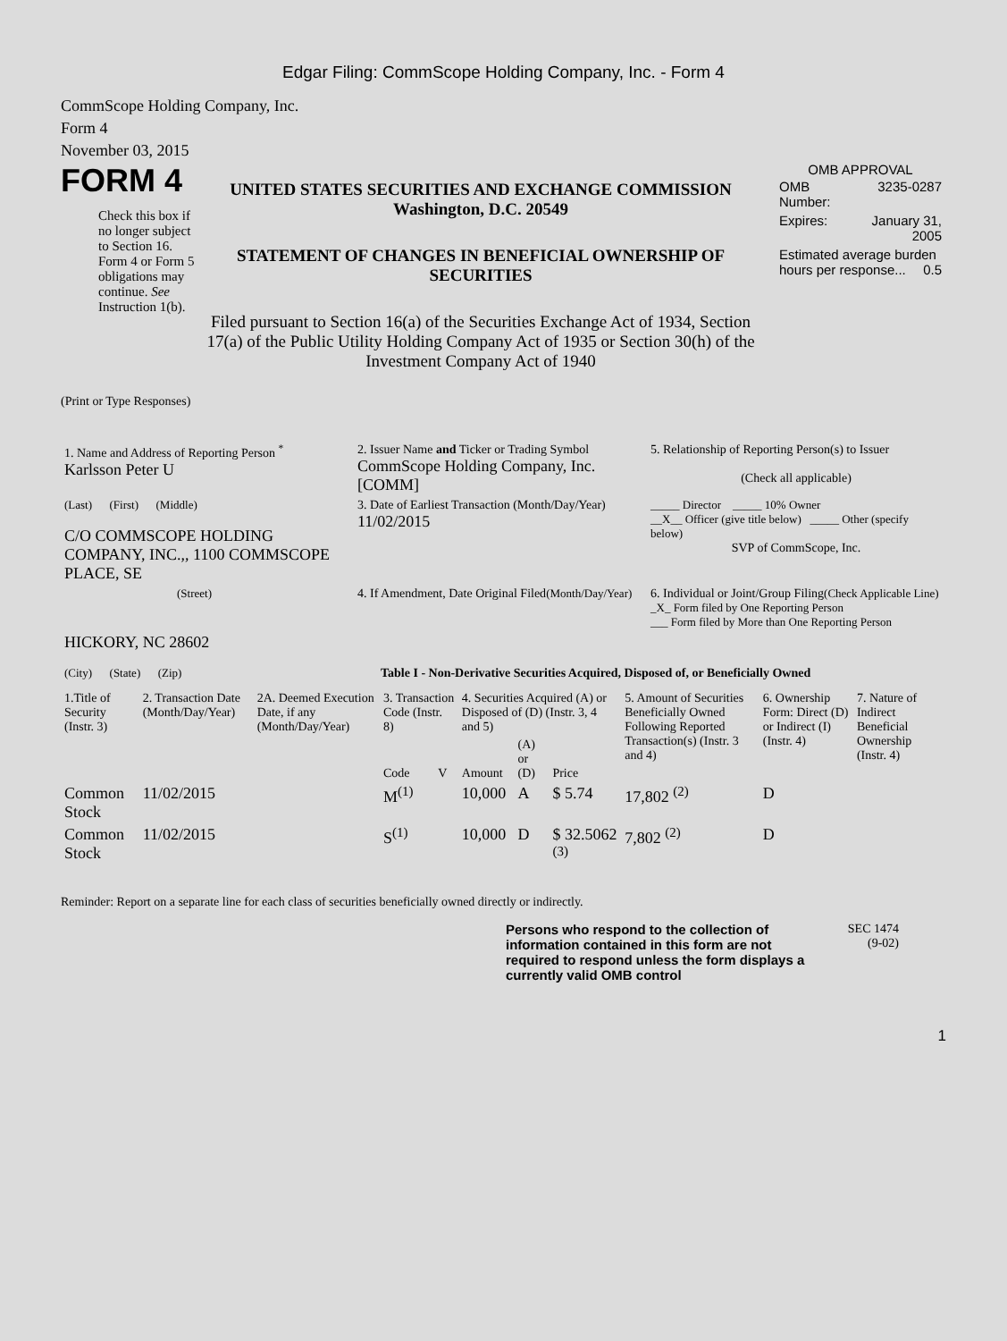Edgar Filing: CommScope Holding Company, Inc. - Form 4
CommScope Holding Company, Inc.
Form 4
November 03, 2015
FORM 4
Check this box if no longer subject to Section 16. Form 4 or Form 5 obligations may continue. See Instruction 1(b).
UNITED STATES SECURITIES AND EXCHANGE COMMISSION
Washington, D.C. 20549
STATEMENT OF CHANGES IN BENEFICIAL OWNERSHIP OF SECURITIES
Filed pursuant to Section 16(a) of the Securities Exchange Act of 1934, Section 17(a) of the Public Utility Holding Company Act of 1935 or Section 30(h) of the Investment Company Act of 1940
OMB APPROVAL
| OMB Number: | 3235-0287 |
| Expires: | January 31, 2005 |
| Estimated average burden hours per response... 0.5 | |
(Print or Type Responses)
| 1. Name and Address of Reporting Person <sup>*</sup> Karlsson Peter U | 2. Issuer Name and Ticker or Trading Symbol CommScope Holding Company, Inc. [COMM] | 5. Relationship of Reporting Person(s) to Issuer (Check all applicable) |
| (Last) (First) (Middle) C/O COMMSCOPE HOLDING COMPANY, INC.,, 1100 COMMSCOPE PLACE, SE | 3. Date of Earliest Transaction (Month/Day/Year) 11/02/2015 | _____ Director _____ 10% Owner __X__ Officer (give title below) _____ Other (specify below) SVP of CommScope, Inc. |
| (Street) | 4. If Amendment, Date Original Filed (Month/Day/Year) | 6. Individual or Joint/Group Filing (Check Applicable Line) _X_ Form filed by One Reporting Person ___ Form filed by More than One Reporting Person |
| HICKORY, NC 28602 (City) (State) (Zip) | Table I - Non-Derivative Securities Acquired, Disposed of, or Beneficially Owned | |
| 1.Title of Security (Instr. 3) | 2. Transaction Date (Month/Day/Year) | 2A. Deemed Execution Date, if any (Month/Day/Year) | 3. Transaction Code (Instr. 8) | | 4. Securities Acquired (A) or Disposed of (D) (Instr. 3, 4 and 5) | | | 5. Amount of Securities Beneficially Owned Following Reported Transaction(s) (Instr. 3 and 4) | 6. Ownership Form: Direct (D) or Indirect (I) (Instr. 4) | 7. Nature of Indirect Beneficial Ownership (Instr. 4) |
| --- | --- | --- | --- | --- | --- | --- | --- | --- | --- | --- |
| | | | Code | V | Amount | (A) or (D) | Price | | | |
| Common Stock | 11/02/2015 | | M<sup>(1)</sup> | | 10,000 | A | $ 5.74 | 17,802 <sup>(2)</sup> | D | |
| Common Stock | 11/02/2015 | | S<sup>(1)</sup> | | 10,000 | D | $ 32.5062 <sup>(3)</sup> | 7,802 <sup>(2)</sup> | D | |
Reminder: Report on a separate line for each class of securities beneficially owned directly or indirectly.
Persons who respond to the collection of information contained in this form are not required to respond unless the form displays a currently valid OMB control
SEC 1474
(9-02)
1